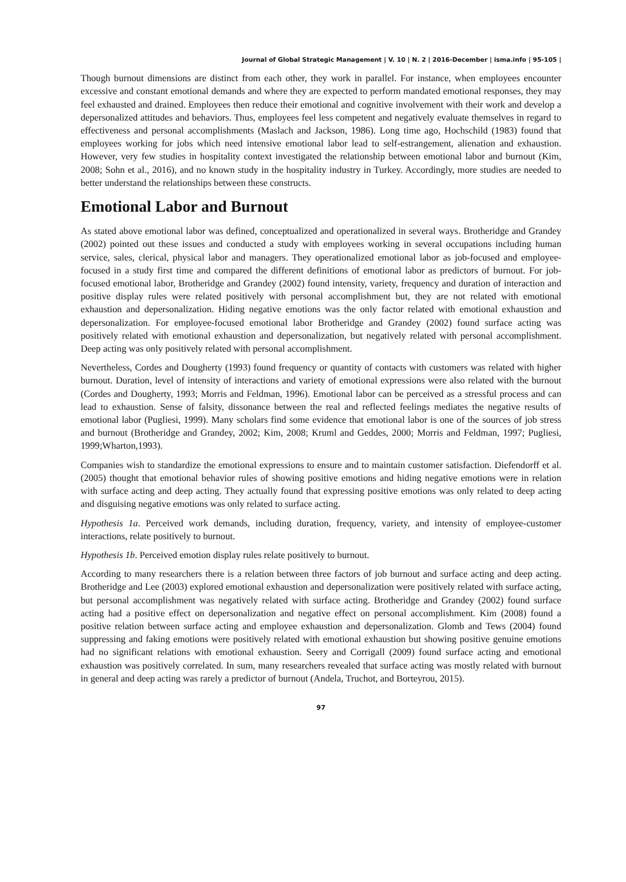Journal of Global Strategic Management | V. 10 | N. 2 | 2016-December | isma.info | 95-105 |
Though burnout dimensions are distinct from each other, they work in parallel. For instance, when employees encounter excessive and constant emotional demands and where they are expected to perform mandated emotional responses, they may feel exhausted and drained. Employees then reduce their emotional and cognitive involvement with their work and develop a depersonalized attitudes and behaviors. Thus, employees feel less competent and negatively evaluate themselves in regard to effectiveness and personal accomplishments (Maslach and Jackson, 1986). Long time ago, Hochschild (1983) found that employees working for jobs which need intensive emotional labor lead to self-estrangement, alienation and exhaustion. However, very few studies in hospitality context investigated the relationship between emotional labor and burnout (Kim, 2008; Sohn et al., 2016), and no known study in the hospitality industry in Turkey. Accordingly, more studies are needed to better understand the relationships between these constructs.
Emotional Labor and Burnout
As stated above emotional labor was defined, conceptualized and operationalized in several ways. Brotheridge and Grandey (2002) pointed out these issues and conducted a study with employees working in several occupations including human service, sales, clerical, physical labor and managers. They operationalized emotional labor as job-focused and employee-focused in a study first time and compared the different definitions of emotional labor as predictors of burnout. For job-focused emotional labor, Brotheridge and Grandey (2002) found intensity, variety, frequency and duration of interaction and positive display rules were related positively with personal accomplishment but, they are not related with emotional exhaustion and depersonalization. Hiding negative emotions was the only factor related with emotional exhaustion and depersonalization. For employee-focused emotional labor Brotheridge and Grandey (2002) found surface acting was positively related with emotional exhaustion and depersonalization, but negatively related with personal accomplishment. Deep acting was only positively related with personal accomplishment.
Nevertheless, Cordes and Dougherty (1993) found frequency or quantity of contacts with customers was related with higher burnout. Duration, level of intensity of interactions and variety of emotional expressions were also related with the burnout (Cordes and Dougherty, 1993; Morris and Feldman, 1996). Emotional labor can be perceived as a stressful process and can lead to exhaustion. Sense of falsity, dissonance between the real and reflected feelings mediates the negative results of emotional labor (Pugliesi, 1999). Many scholars find some evidence that emotional labor is one of the sources of job stress and burnout (Brotheridge and Grandey, 2002; Kim, 2008; Kruml and Geddes, 2000; Morris and Feldman, 1997; Pugliesi, 1999;Wharton,1993).
Companies wish to standardize the emotional expressions to ensure and to maintain customer satisfaction. Diefendorff et al. (2005) thought that emotional behavior rules of showing positive emotions and hiding negative emotions were in relation with surface acting and deep acting. They actually found that expressing positive emotions was only related to deep acting and disguising negative emotions was only related to surface acting.
Hypothesis 1a. Perceived work demands, including duration, frequency, variety, and intensity of employee-customer interactions, relate positively to burnout.
Hypothesis 1b. Perceived emotion display rules relate positively to burnout.
According to many researchers there is a relation between three factors of job burnout and surface acting and deep acting. Brotheridge and Lee (2003) explored emotional exhaustion and depersonalization were positively related with surface acting, but personal accomplishment was negatively related with surface acting. Brotheridge and Grandey (2002) found surface acting had a positive effect on depersonalization and negative effect on personal accomplishment. Kim (2008) found a positive relation between surface acting and employee exhaustion and depersonalization. Glomb and Tews (2004) found suppressing and faking emotions were positively related with emotional exhaustion but showing positive genuine emotions had no significant relations with emotional exhaustion. Seery and Corrigall (2009) found surface acting and emotional exhaustion was positively correlated. In sum, many researchers revealed that surface acting was mostly related with burnout in general and deep acting was rarely a predictor of burnout (Andela, Truchot, and Borteyrou, 2015).
97